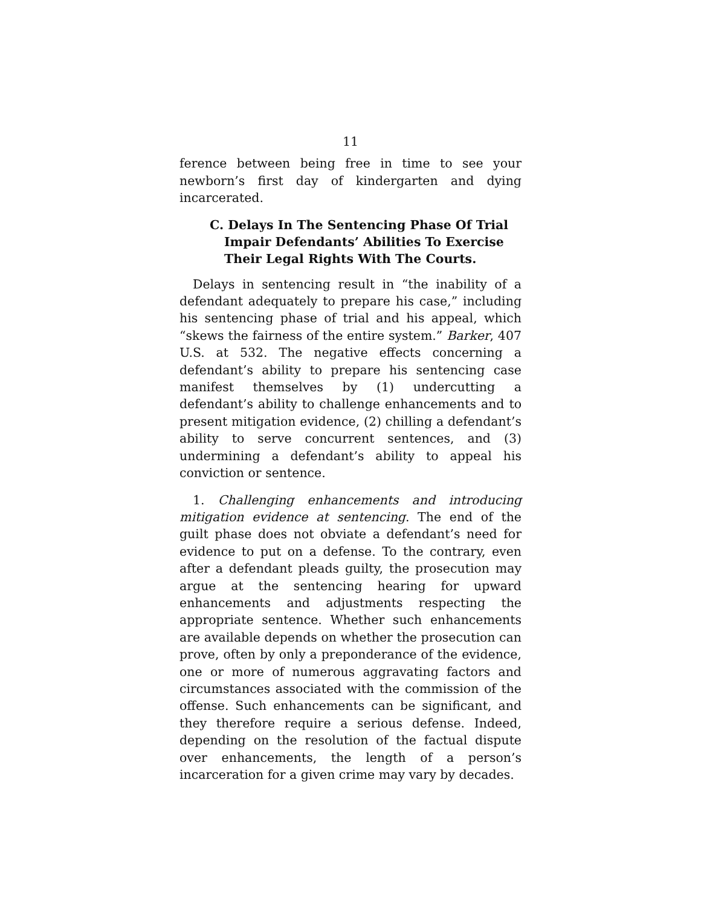11
ference between being free in time to see your newborn’s first day of kindergarten and dying incarcerated.
C. Delays In The Sentencing Phase Of Trial Impair Defendants’ Abilities To Exercise Their Legal Rights With The Courts.
Delays in sentencing result in “the inability of a defendant adequately to prepare his case,” including his sentencing phase of trial and his appeal, which “skews the fairness of the entire system.” Barker, 407 U.S. at 532. The negative effects concerning a defendant’s ability to prepare his sentencing case manifest themselves by (1) undercutting a defendant’s ability to challenge enhancements and to present mitigation evidence, (2) chilling a defendant’s ability to serve concurrent sentences, and (3) undermining a defendant’s ability to appeal his conviction or sentence.
1. Challenging enhancements and introducing mitigation evidence at sentencing. The end of the guilt phase does not obviate a defendant’s need for evidence to put on a defense. To the contrary, even after a defendant pleads guilty, the prosecution may argue at the sentencing hearing for upward enhancements and adjustments respecting the appropriate sentence. Whether such enhancements are available depends on whether the prosecution can prove, often by only a preponderance of the evidence, one or more of numerous aggravating factors and circumstances associated with the commission of the offense. Such enhancements can be significant, and they therefore require a serious defense. Indeed, depending on the resolution of the factual dispute over enhancements, the length of a person’s incarceration for a given crime may vary by decades.